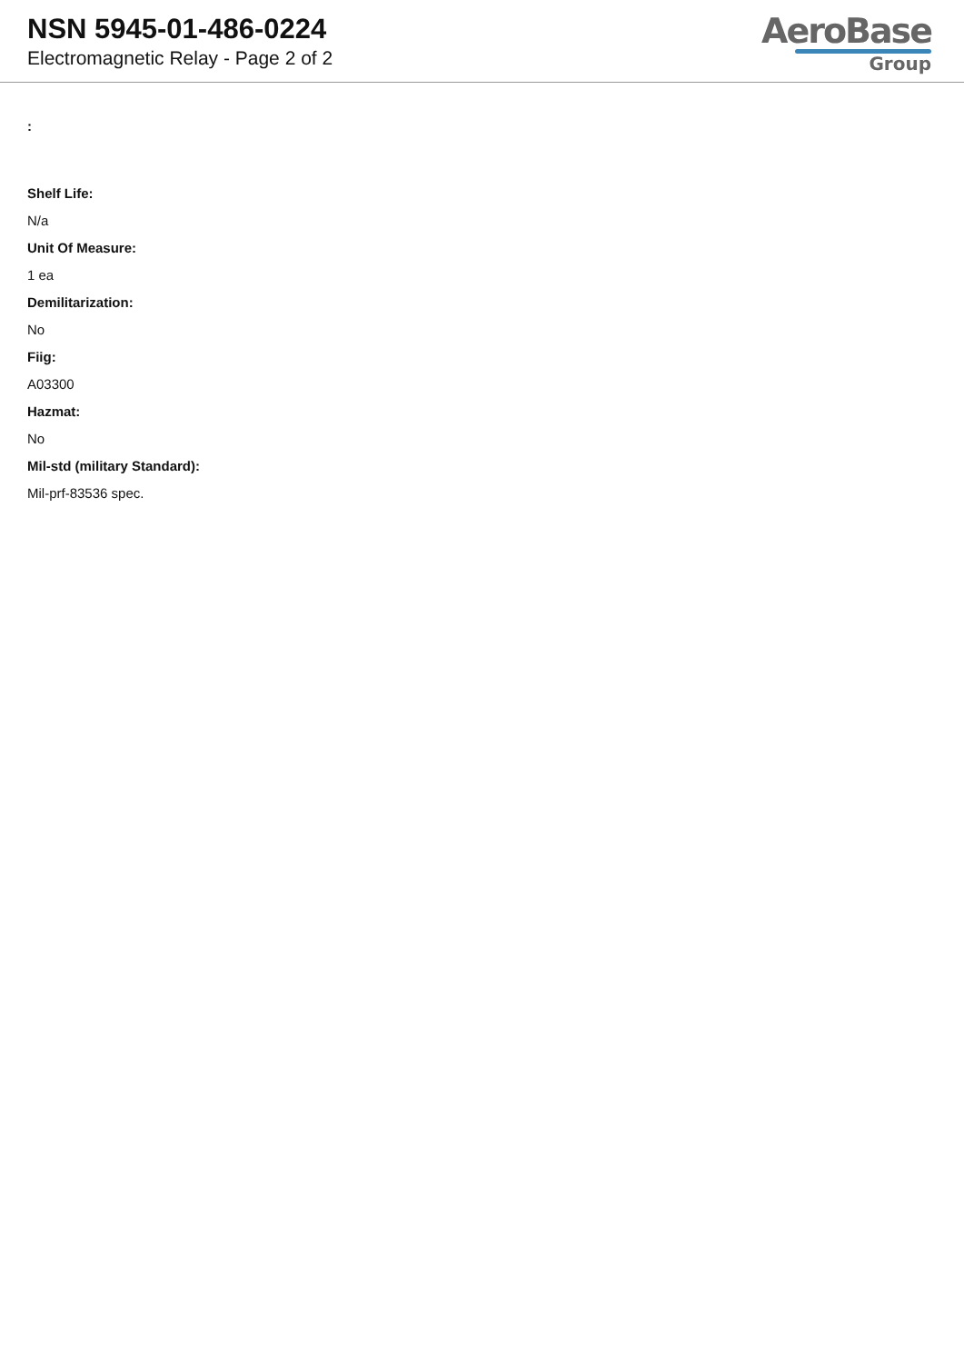NSN 5945-01-486-0224
Electromagnetic Relay - Page 2 of 2
AeroBase
Group
:
Shelf Life:
N/a
Unit Of Measure:
1 ea
Demilitarization:
No
Fiig:
A03300
Hazmat:
No
Mil-std (military Standard):
Mil-prf-83536 spec.